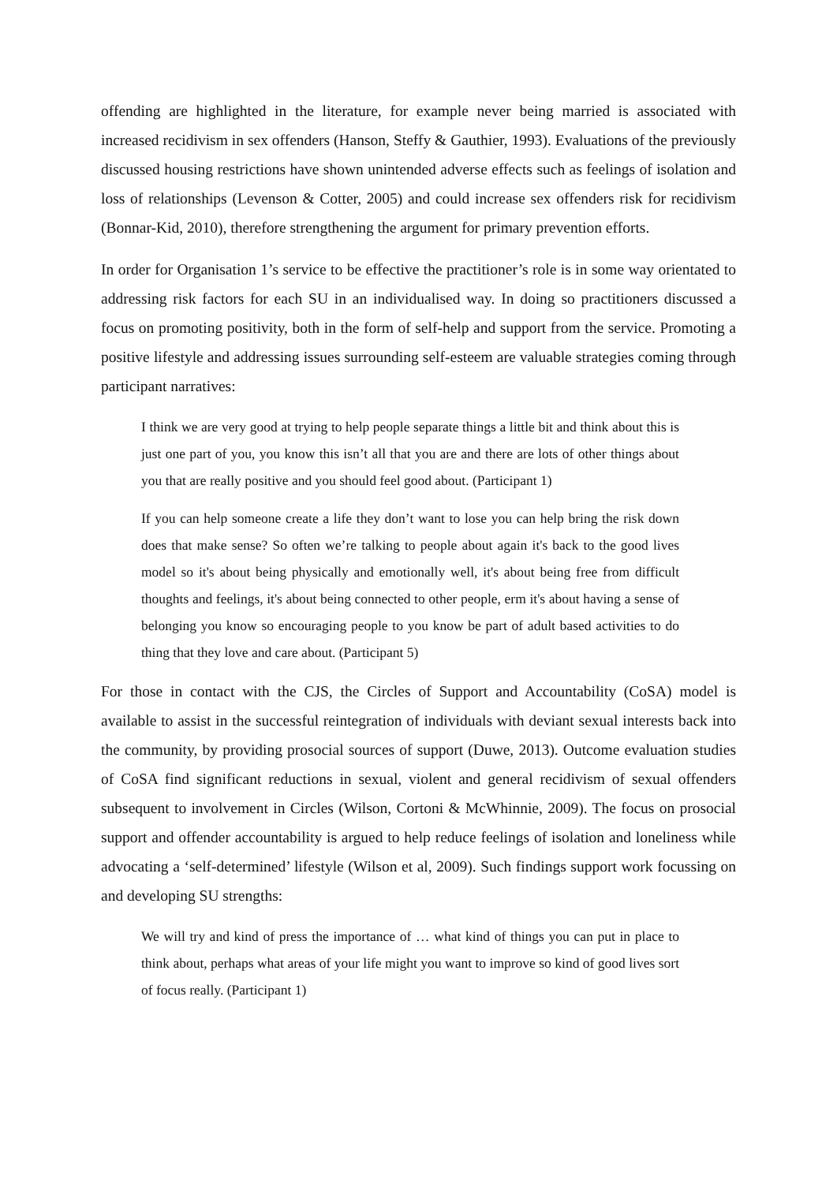offending are highlighted in the literature, for example never being married is associated with increased recidivism in sex offenders (Hanson, Steffy & Gauthier, 1993). Evaluations of the previously discussed housing restrictions have shown unintended adverse effects such as feelings of isolation and loss of relationships (Levenson & Cotter, 2005) and could increase sex offenders risk for recidivism (Bonnar-Kid, 2010), therefore strengthening the argument for primary prevention efforts.
In order for Organisation 1’s service to be effective the practitioner’s role is in some way orientated to addressing risk factors for each SU in an individualised way. In doing so practitioners discussed a focus on promoting positivity, both in the form of self-help and support from the service. Promoting a positive lifestyle and addressing issues surrounding self-esteem are valuable strategies coming through participant narratives:
I think we are very good at trying to help people separate things a little bit and think about this is just one part of you, you know this isn’t all that you are and there are lots of other things about you that are really positive and you should feel good about. (Participant 1)
If you can help someone create a life they don’t want to lose you can help bring the risk down does that make sense? So often we’re talking to people about again it's back to the good lives model so it's about being physically and emotionally well, it's about being free from difficult thoughts and feelings, it's about being connected to other people, erm it's about having a sense of belonging you know so encouraging people to you know be part of adult based activities to do thing that they love and care about. (Participant 5)
For those in contact with the CJS, the Circles of Support and Accountability (CoSA) model is available to assist in the successful reintegration of individuals with deviant sexual interests back into the community, by providing prosocial sources of support (Duwe, 2013). Outcome evaluation studies of CoSA find significant reductions in sexual, violent and general recidivism of sexual offenders subsequent to involvement in Circles (Wilson, Cortoni & McWhinnie, 2009). The focus on prosocial support and offender accountability is argued to help reduce feelings of isolation and loneliness while advocating a ‘self-determined’ lifestyle (Wilson et al, 2009). Such findings support work focussing on and developing SU strengths:
We will try and kind of press the importance of … what kind of things you can put in place to think about, perhaps what areas of your life might you want to improve so kind of good lives sort of focus really. (Participant 1)